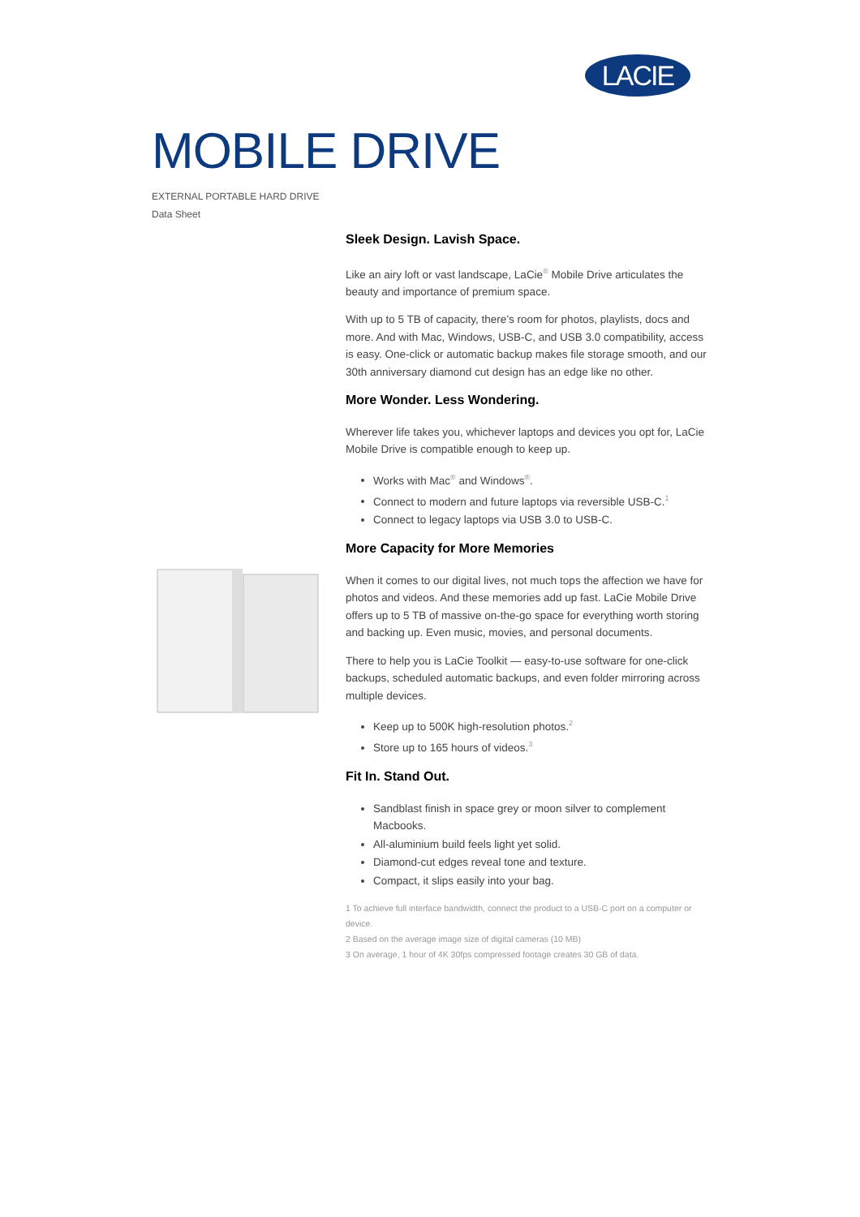LACIE
MOBILE DRIVE
EXTERNAL PORTABLE HARD DRIVE
Data Sheet
Sleek Design. Lavish Space.
Like an airy loft or vast landscape, LaCie<sup>®</sup> Mobile Drive articulates the beauty and importance of premium space.
With up to 5 TB of capacity, there’s room for photos, playlists, docs and more. And with Mac, Windows, USB-C, and USB 3.0 compatibility, access is easy. One-click or automatic backup makes file storage smooth, and our 30th anniversary diamond cut design has an edge like no other.
More Wonder. Less Wondering.
Wherever life takes you, whichever laptops and devices you opt for, LaCie Mobile Drive is compatible enough to keep up.
Works with Mac<sup>®</sup> and Windows<sup>®</sup>.
Connect to modern and future laptops via reversible USB-C.<sup>1</sup>
Connect to legacy laptops via USB 3.0 to USB-C.
More Capacity for More Memories
When it comes to our digital lives, not much tops the affection we have for photos and videos. And these memories add up fast. LaCie Mobile Drive offers up to 5 TB of massive on-the-go space for everything worth storing and backing up. Even music, movies, and personal documents.
There to help you is LaCie Toolkit — easy-to-use software for one-click backups, scheduled automatic backups, and even folder mirroring across multiple devices.
Keep up to 500K high-resolution photos.<sup>2</sup>
Store up to 165 hours of videos.<sup>3</sup>
Fit In. Stand Out.
Sandblast finish in space grey or moon silver to complement Macbooks.
All-aluminium build feels light yet solid.
Diamond-cut edges reveal tone and texture.
Compact, it slips easily into your bag.
1 To achieve full interface bandwidth, connect the product to a USB-C port on a computer or device.
2 Based on the average image size of digital cameras (10 MB)
3 On average, 1 hour of 4K 30fps compressed footage creates 30 GB of data.